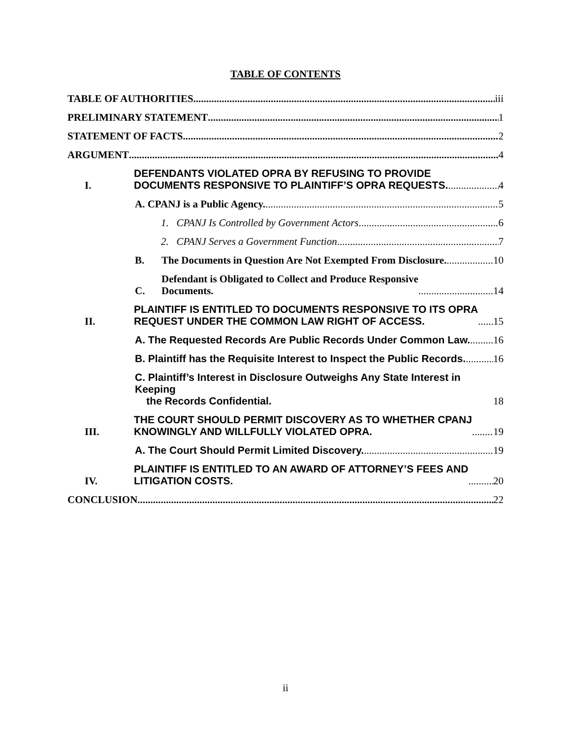TABLE OF CONTENTS
TABLE OF AUTHORITIES iii
PRELIMINARY STATEMENT 1
STATEMENT OF FACTS 2
ARGUMENT 4
I. DEFENDANTS VIOLATED OPRA BY REFUSING TO PROVIDE
DOCUMENTS RESPONSIVE TO PLAINTIFF’S OPRA REQUESTS. 4
A. CPANJ is a Public Agency. 5
1. CPANJ Is Controlled by Government Actors. 6
2. CPANJ Serves a Government Function. 7
B. The Documents in Question Are Not Exempted From Disclosure. 10
C. Defendant is Obligated to Collect and Produce Responsive
Documents. 14
II. PLAINTIFF IS ENTITLED TO DOCUMENTS RESPONSIVE TO ITS OPRA
REQUEST UNDER THE COMMON LAW RIGHT OF ACCESS. 15
A. The Requested Records Are Public Records Under Common Law. 16
B. Plaintiff has the Requisite Interest to Inspect the Public Records. 16
C. Plaintiff’s Interest in Disclosure Outweighs Any State Interest in Keeping
the Records Confidential. 18
III. THE COURT SHOULD PERMIT DISCOVERY AS TO WHETHER CPANJ
KNOWINGLY AND WILLFULLY VIOLATED OPRA. 19
A. The Court Should Permit Limited Discovery. 19
IV. PLAINTIFF IS ENTITLED TO AN AWARD OF ATTORNEY’S FEES AND
LITIGATION COSTS. 20
CONCLUSION 22
ii